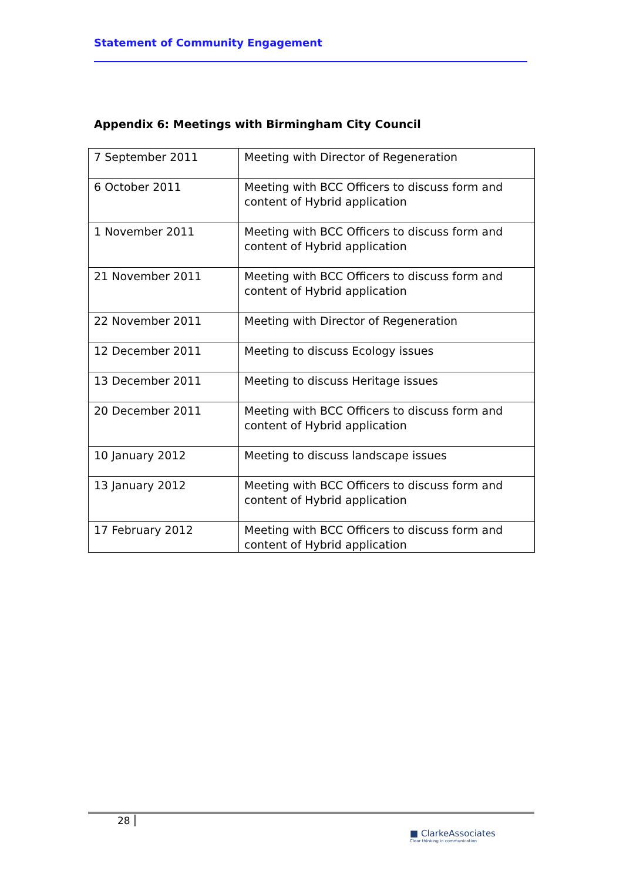Statement of Community Engagement
Appendix 6: Meetings with Birmingham City Council
| 7 September 2011 | Meeting with Director of Regeneration |
| 6 October 2011 | Meeting with BCC Officers to discuss form and content of Hybrid application |
| 1 November 2011 | Meeting with BCC Officers to discuss form and content of Hybrid application |
| 21 November 2011 | Meeting with BCC Officers to discuss form and content of Hybrid application |
| 22 November 2011 | Meeting with Director of Regeneration |
| 12 December 2011 | Meeting to discuss Ecology issues |
| 13 December 2011 | Meeting to discuss Heritage issues |
| 20 December 2011 | Meeting with BCC Officers to discuss form and content of Hybrid application |
| 10 January 2012 | Meeting to discuss landscape issues |
| 13 January 2012 | Meeting with BCC Officers to discuss form and content of Hybrid application |
| 17 February 2012 | Meeting with BCC Officers to discuss form and content of Hybrid application |
28
■ ClarkeAssociates
Clear thinking in communication